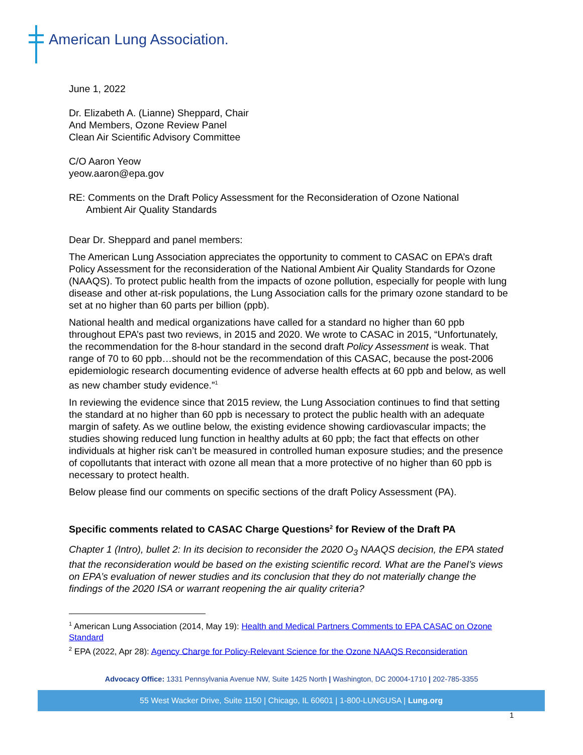American Lung Association.
June 1, 2022
Dr. Elizabeth A. (Lianne) Sheppard, Chair
And Members, Ozone Review Panel
Clean Air Scientific Advisory Committee
C/O Aaron Yeow
yeow.aaron@epa.gov
RE: Comments on the Draft Policy Assessment for the Reconsideration of Ozone National
Ambient Air Quality Standards
Dear Dr. Sheppard and panel members:
The American Lung Association appreciates the opportunity to comment to CASAC on EPA’s draft Policy Assessment for the reconsideration of the National Ambient Air Quality Standards for Ozone (NAAQS). To protect public health from the impacts of ozone pollution, especially for people with lung disease and other at-risk populations, the Lung Association calls for the primary ozone standard to be set at no higher than 60 parts per billion (ppb).
National health and medical organizations have called for a standard no higher than 60 ppb throughout EPA’s past two reviews, in 2015 and 2020. We wrote to CASAC in 2015, “Unfortunately, the recommendation for the 8-hour standard in the second draft Policy Assessment is weak. That range of 70 to 60 ppb…should not be the recommendation of this CASAC, because the post-2006 epidemiologic research documenting evidence of adverse health effects at 60 ppb and below, as well as new chamber study evidence.”<sup>1</sup>
In reviewing the evidence since that 2015 review, the Lung Association continues to find that setting the standard at no higher than 60 ppb is necessary to protect the public health with an adequate margin of safety. As we outline below, the existing evidence showing cardiovascular impacts; the studies showing reduced lung function in healthy adults at 60 ppb; the fact that effects on other individuals at higher risk can’t be measured in controlled human exposure studies; and the presence of copollutants that interact with ozone all mean that a more protective of no higher than 60 ppb is necessary to protect health.
Below please find our comments on specific sections of the draft Policy Assessment (PA).
Specific comments related to CASAC Charge Questions<sup>2</sup> for Review of the Draft PA
Chapter 1 (Intro), bullet 2: In its decision to reconsider the 2020 O<sub>3</sub> NAAQS decision, the EPA stated that the reconsideration would be based on the existing scientific record. What are the Panel’s views on EPA’s evaluation of newer studies and its conclusion that they do not materially change the findings of the 2020 ISA or warrant reopening the air quality criteria?
<sup>1</sup> American Lung Association (2014, May 19): Health and Medical Partners Comments to EPA CASAC on Ozone Standard
<sup>2</sup> EPA (2022, Apr 28): Agency Charge for Policy-Relevant Science for the Ozone NAAQS Reconsideration
Advocacy Office: 1331 Pennsylvania Avenue NW, Suite 1425 North | Washington, DC 20004-1710 | 202-785-3355
55 West Wacker Drive, Suite 1150 | Chicago, IL 60601 | 1-800-LUNGUSA | Lung.org
1